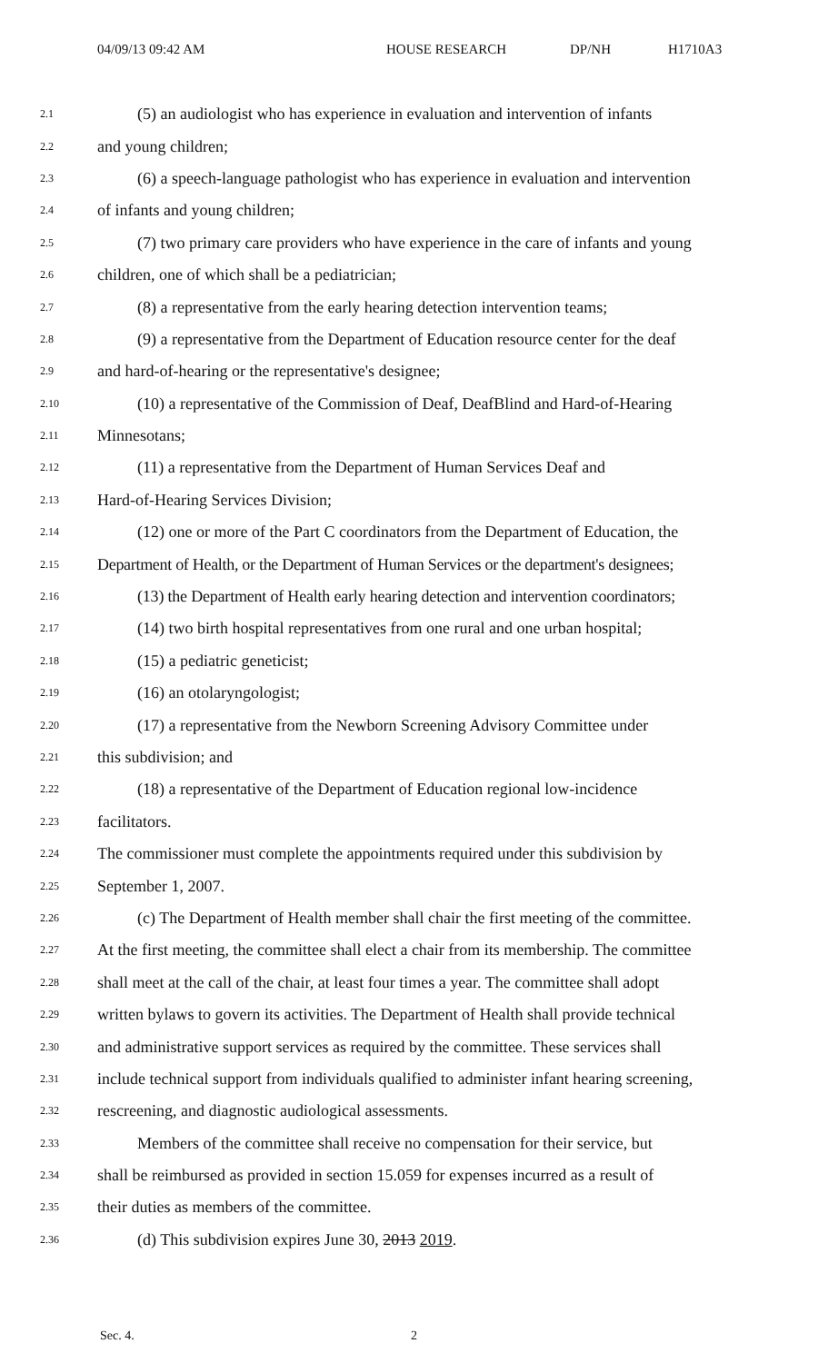04/09/13 09:42 AM HOUSE RESEARCH DP/NH H1710A3
2.1 (5) an audiologist who has experience in evaluation and intervention of infants
2.2 and young children;
2.3 (6) a speech-language pathologist who has experience in evaluation and intervention
2.4 of infants and young children;
2.5 (7) two primary care providers who have experience in the care of infants and young
2.6 children, one of which shall be a pediatrician;
2.7 (8) a representative from the early hearing detection intervention teams;
2.8 (9) a representative from the Department of Education resource center for the deaf
2.9 and hard-of-hearing or the representative's designee;
2.10 (10) a representative of the Commission of Deaf, DeafBlind and Hard-of-Hearing
2.11 Minnesotans;
2.12 (11) a representative from the Department of Human Services Deaf and
2.13 Hard-of-Hearing Services Division;
2.14 (12) one or more of the Part C coordinators from the Department of Education, the
2.15 Department of Health, or the Department of Human Services or the department's designees;
2.16 (13) the Department of Health early hearing detection and intervention coordinators;
2.17 (14) two birth hospital representatives from one rural and one urban hospital;
2.18 (15) a pediatric geneticist;
2.19 (16) an otolaryngologist;
2.20 (17) a representative from the Newborn Screening Advisory Committee under
2.21 this subdivision; and
2.22 (18) a representative of the Department of Education regional low-incidence
2.23 facilitators.
2.24 The commissioner must complete the appointments required under this subdivision by
2.25 September 1, 2007.
2.26 (c) The Department of Health member shall chair the first meeting of the committee.
2.27 At the first meeting, the committee shall elect a chair from its membership. The committee
2.28 shall meet at the call of the chair, at least four times a year. The committee shall adopt
2.29 written bylaws to govern its activities. The Department of Health shall provide technical
2.30 and administrative support services as required by the committee. These services shall
2.31 include technical support from individuals qualified to administer infant hearing screening,
2.32 rescreening, and diagnostic audiological assessments.
2.33 Members of the committee shall receive no compensation for their service, but
2.34 shall be reimbursed as provided in section 15.059 for expenses incurred as a result of
2.35 their duties as members of the committee.
2.36 (d) This subdivision expires June 30, 2013 2019.
Sec. 4. 2